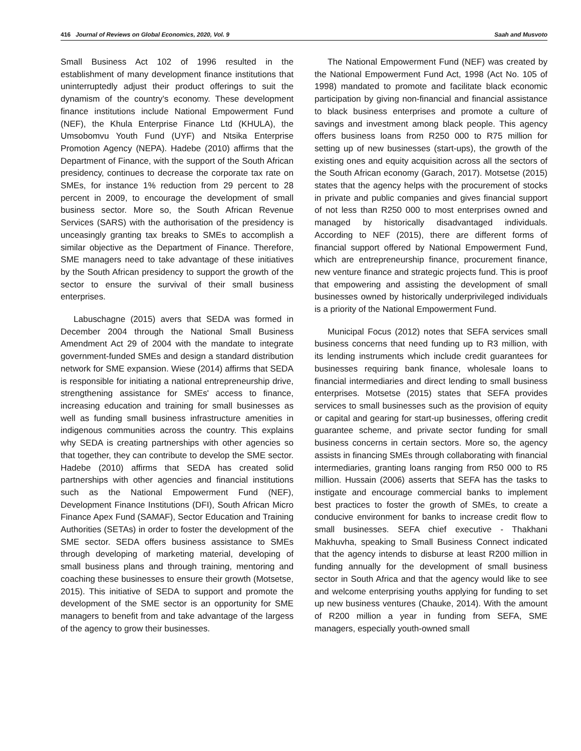416 Journal of Reviews on Global Economics, 2020, Vol. 9 Saah and Musvoto
Small Business Act 102 of 1996 resulted in the establishment of many development finance institutions that uninterruptedly adjust their product offerings to suit the dynamism of the country's economy. These development finance institutions include National Empowerment Fund (NEF), the Khula Enterprise Finance Ltd (KHULA), the Umsobomvu Youth Fund (UYF) and Ntsika Enterprise Promotion Agency (NEPA). Hadebe (2010) affirms that the Department of Finance, with the support of the South African presidency, continues to decrease the corporate tax rate on SMEs, for instance 1% reduction from 29 percent to 28 percent in 2009, to encourage the development of small business sector. More so, the South African Revenue Services (SARS) with the authorisation of the presidency is unceasingly granting tax breaks to SMEs to accomplish a similar objective as the Department of Finance. Therefore, SME managers need to take advantage of these initiatives by the South African presidency to support the growth of the sector to ensure the survival of their small business enterprises.
Labuschagne (2015) avers that SEDA was formed in December 2004 through the National Small Business Amendment Act 29 of 2004 with the mandate to integrate government-funded SMEs and design a standard distribution network for SME expansion. Wiese (2014) affirms that SEDA is responsible for initiating a national entrepreneurship drive, strengthening assistance for SMEs' access to finance, increasing education and training for small businesses as well as funding small business infrastructure amenities in indigenous communities across the country. This explains why SEDA is creating partnerships with other agencies so that together, they can contribute to develop the SME sector. Hadebe (2010) affirms that SEDA has created solid partnerships with other agencies and financial institutions such as the National Empowerment Fund (NEF), Development Finance Institutions (DFI), South African Micro Finance Apex Fund (SAMAF), Sector Education and Training Authorities (SETAs) in order to foster the development of the SME sector. SEDA offers business assistance to SMEs through developing of marketing material, developing of small business plans and through training, mentoring and coaching these businesses to ensure their growth (Motsetse, 2015). This initiative of SEDA to support and promote the development of the SME sector is an opportunity for SME managers to benefit from and take advantage of the largess of the agency to grow their businesses.
The National Empowerment Fund (NEF) was created by the National Empowerment Fund Act, 1998 (Act No. 105 of 1998) mandated to promote and facilitate black economic participation by giving non-financial and financial assistance to black business enterprises and promote a culture of savings and investment among black people. This agency offers business loans from R250 000 to R75 million for setting up of new businesses (start-ups), the growth of the existing ones and equity acquisition across all the sectors of the South African economy (Garach, 2017). Motsetse (2015) states that the agency helps with the procurement of stocks in private and public companies and gives financial support of not less than R250 000 to most enterprises owned and managed by historically disadvantaged individuals. According to NEF (2015), there are different forms of financial support offered by National Empowerment Fund, which are entrepreneurship finance, procurement finance, new venture finance and strategic projects fund. This is proof that empowering and assisting the development of small businesses owned by historically underprivileged individuals is a priority of the National Empowerment Fund.
Municipal Focus (2012) notes that SEFA services small business concerns that need funding up to R3 million, with its lending instruments which include credit guarantees for businesses requiring bank finance, wholesale loans to financial intermediaries and direct lending to small business enterprises. Motsetse (2015) states that SEFA provides services to small businesses such as the provision of equity or capital and gearing for start-up businesses, offering credit guarantee scheme, and private sector funding for small business concerns in certain sectors. More so, the agency assists in financing SMEs through collaborating with financial intermediaries, granting loans ranging from R50 000 to R5 million. Hussain (2006) asserts that SEFA has the tasks to instigate and encourage commercial banks to implement best practices to foster the growth of SMEs, to create a conducive environment for banks to increase credit flow to small businesses. SEFA chief executive - Thakhani Makhuvha, speaking to Small Business Connect indicated that the agency intends to disburse at least R200 million in funding annually for the development of small business sector in South Africa and that the agency would like to see and welcome enterprising youths applying for funding to set up new business ventures (Chauke, 2014). With the amount of R200 million a year in funding from SEFA, SME managers, especially youth-owned small